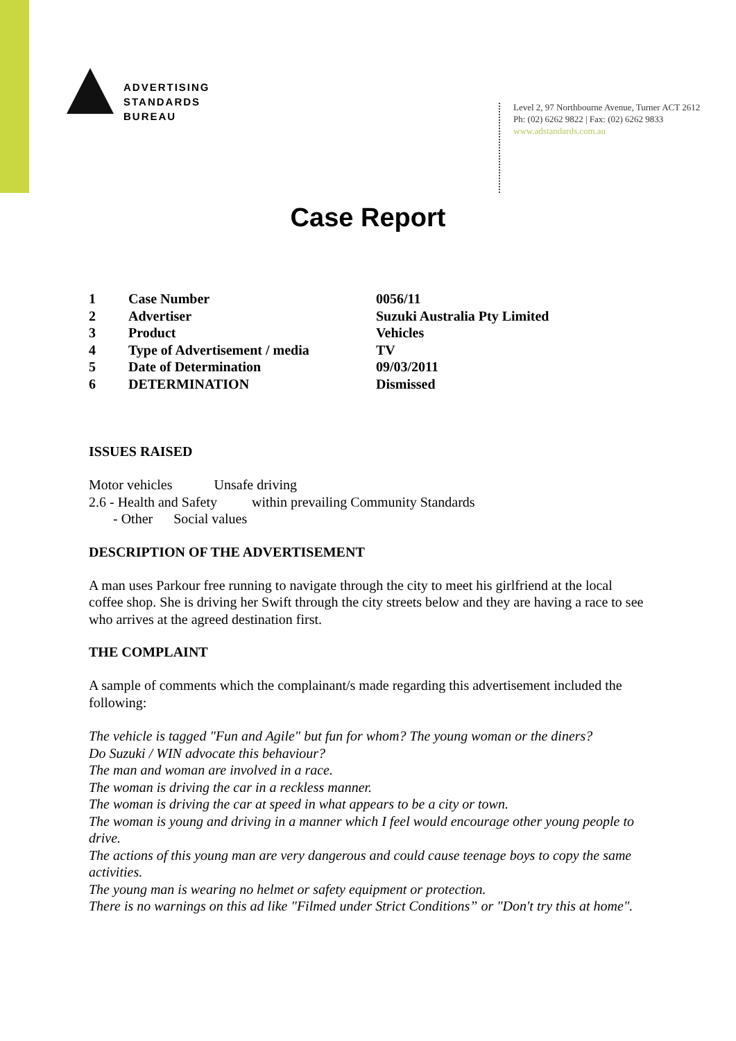ADVERTISING
STANDARDS
BUREAU
Level 2, 97 Northbourne Avenue, Turner ACT 2612
Ph: (02) 6262 9822 | Fax: (02) 6262 9833
www.adstandards.com.au
Case Report
| 1 | Case Number | 0056/11 |
| 2 | Advertiser | Suzuki Australia Pty Limited |
| 3 | Product | Vehicles |
| 4 | Type of Advertisement / media | TV |
| 5 | Date of Determination | 09/03/2011 |
| 6 | DETERMINATION | Dismissed |
ISSUES RAISED
Motor vehicles Unsafe driving
2.6 - Health and Safety within prevailing Community Standards
- Other Social values
DESCRIPTION OF THE ADVERTISEMENT
A man uses Parkour free running to navigate through the city to meet his girlfriend at the local coffee shop. She is driving her Swift through the city streets below and they are having a race to see who arrives at the agreed destination first.
THE COMPLAINT
A sample of comments which the complainant/s made regarding this advertisement included the following:
The vehicle is tagged "Fun and Agile" but fun for whom? The young woman or the diners?
Do Suzuki / WIN advocate this behaviour?
The man and woman are involved in a race.
The woman is driving the car in a reckless manner.
The woman is driving the car at speed in what appears to be a city or town.
The woman is young and driving in a manner which I feel would encourage other young people to drive.
The actions of this young man are very dangerous and could cause teenage boys to copy the same activities.
The young man is wearing no helmet or safety equipment or protection.
There is no warnings on this ad like "Filmed under Strict Conditions” or "Don't try this at home".